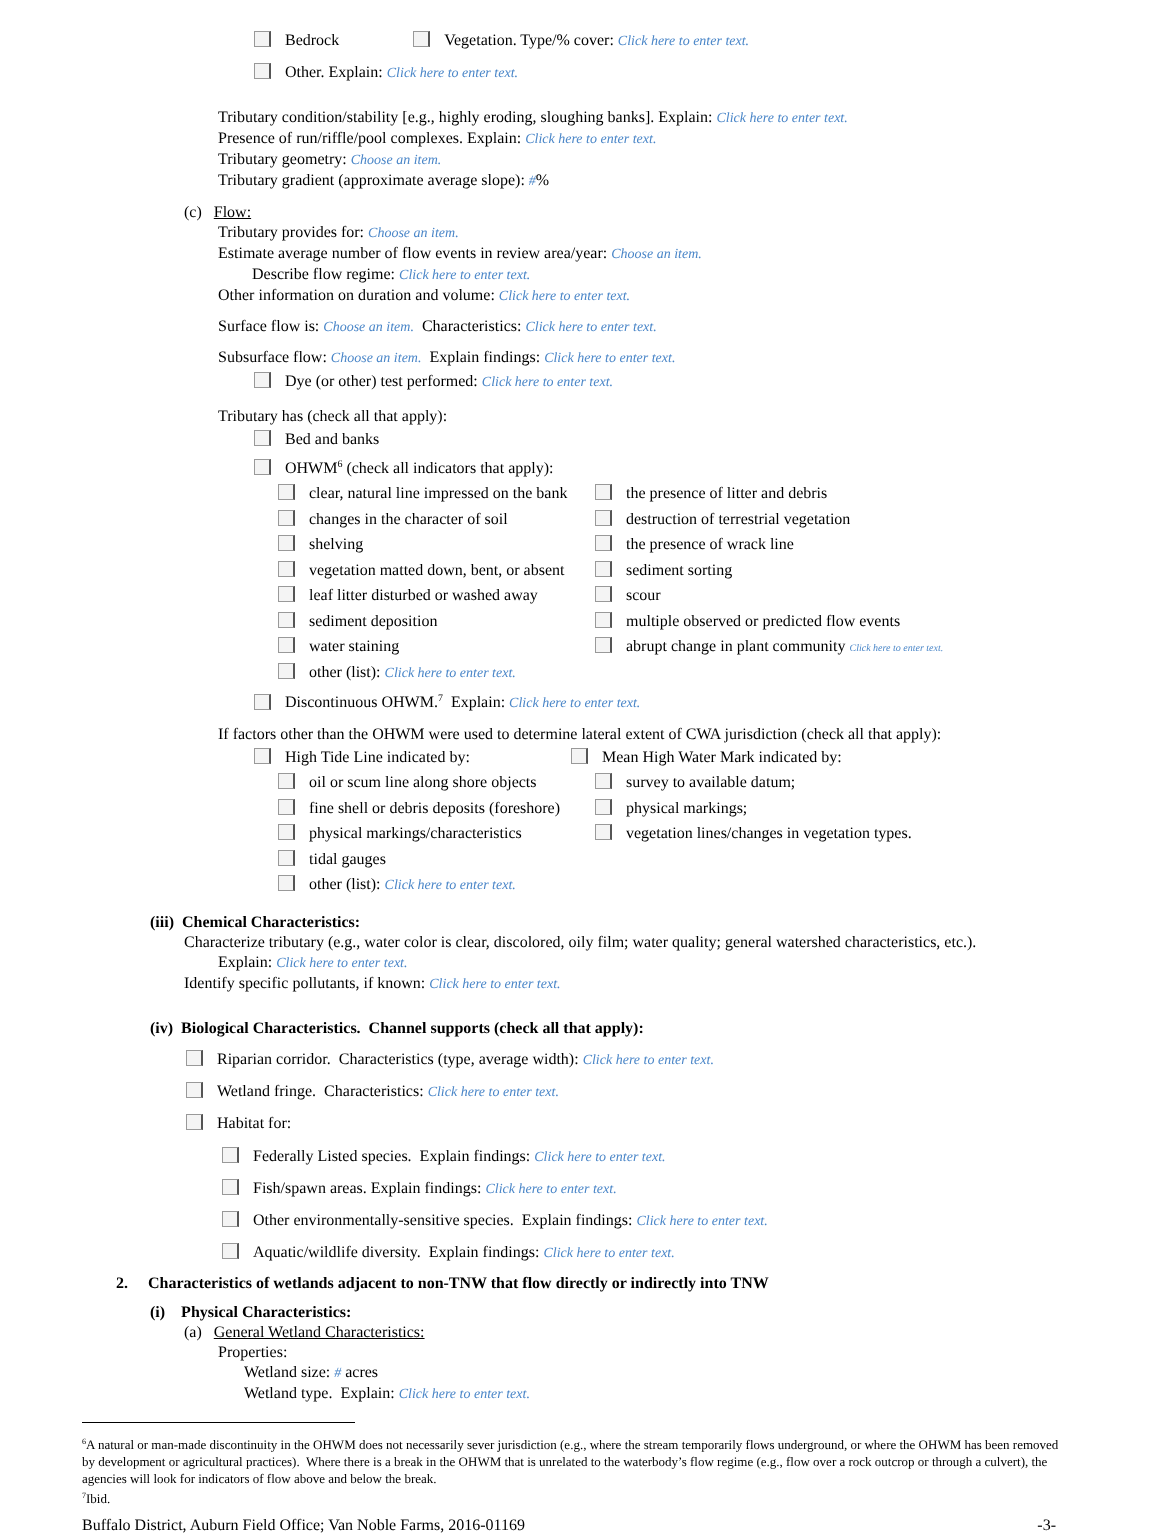Bedrock Vegetation. Type/% cover: Click here to enter text.
Other. Explain: Click here to enter text.
Tributary condition/stability [e.g., highly eroding, sloughing banks]. Explain: Click here to enter text.
Presence of run/riffle/pool complexes. Explain: Click here to enter text.
Tributary geometry: Choose an item.
Tributary gradient (approximate average slope): #%
(c) Flow:
Tributary provides for: Choose an item.
Estimate average number of flow events in review area/year: Choose an item.
Describe flow regime: Click here to enter text.
Other information on duration and volume: Click here to enter text.
Surface flow is: Choose an item. Characteristics: Click here to enter text.
Subsurface flow: Choose an item. Explain findings: Click here to enter text.
Dye (or other) test performed: Click here to enter text.
Tributary has (check all that apply):
Bed and banks
OHWM<sup>6</sup> (check all indicators that apply):
clear, natural line impressed on the bank
changes in the character of soil
shelving
vegetation matted down, bent, or absent
leaf litter disturbed or washed away
sediment deposition
water staining
other (list): Click here to enter text.
the presence of litter and debris
destruction of terrestrial vegetation
the presence of wrack line
sediment sorting
scour
multiple observed or predicted flow events
abrupt change in plant community Click here to enter text.
Discontinuous OHWM.<sup>7</sup> Explain: Click here to enter text.
If factors other than the OHWM were used to determine lateral extent of CWA jurisdiction (check all that apply):
High Tide Line indicated by: Mean High Water Mark indicated by:
oil or scum line along shore objects
fine shell or debris deposits (foreshore)
physical markings/characteristics
tidal gauges
other (list): Click here to enter text.
survey to available datum;
physical markings;
vegetation lines/changes in vegetation types.
(iii) Chemical Characteristics:
Characterize tributary (e.g., water color is clear, discolored, oily film; water quality; general watershed characteristics, etc.).
Explain: Click here to enter text.
Identify specific pollutants, if known: Click here to enter text.
(iv) Biological Characteristics. Channel supports (check all that apply):
Riparian corridor. Characteristics (type, average width): Click here to enter text.
Wetland fringe. Characteristics: Click here to enter text.
Habitat for:
Federally Listed species. Explain findings: Click here to enter text.
Fish/spawn areas. Explain findings: Click here to enter text.
Other environmentally-sensitive species. Explain findings: Click here to enter text.
Aquatic/wildlife diversity. Explain findings: Click here to enter text.
2. Characteristics of wetlands adjacent to non-TNW that flow directly or indirectly into TNW
(i) Physical Characteristics:
(a) General Wetland Characteristics:
Properties:
Wetland size: # acres
Wetland type. Explain: Click here to enter text.
<sup>6</sup> A natural or man-made discontinuity in the OHWM does not necessarily sever jurisdiction (e.g., where the stream temporarily flows underground, or where the OHWM has been removed by development or agricultural practices). Where there is a break in the OHWM that is unrelated to the waterbody’s flow regime (e.g., flow over a rock outcrop or through a culvert), the agencies will look for indicators of flow above and below the break.
<sup>7</sup> Ibid.
Buffalo District, Auburn Field Office; Van Noble Farms, 2016-01169 -3-